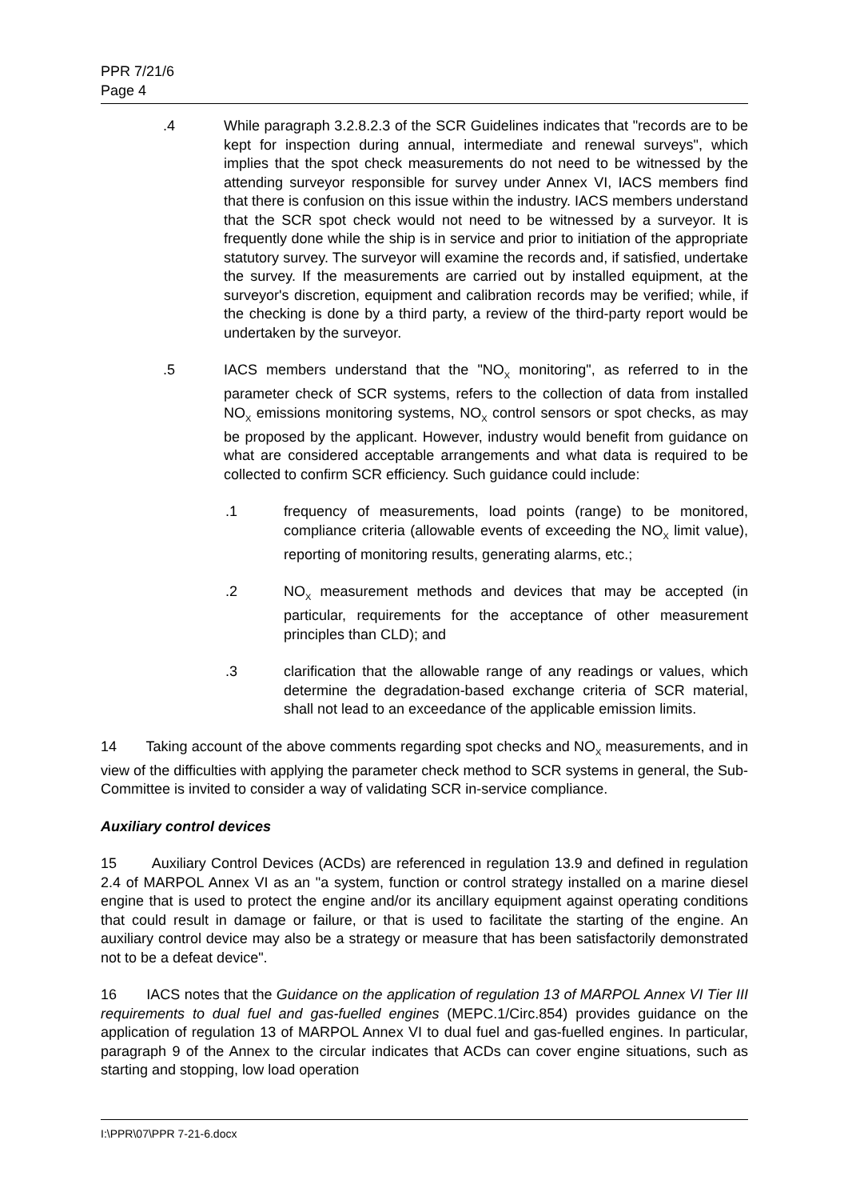PPR 7/21/6
Page 4
.4 While paragraph 3.2.8.2.3 of the SCR Guidelines indicates that "records are to be kept for inspection during annual, intermediate and renewal surveys", which implies that the spot check measurements do not need to be witnessed by the attending surveyor responsible for survey under Annex VI, IACS members find that there is confusion on this issue within the industry. IACS members understand that the SCR spot check would not need to be witnessed by a surveyor. It is frequently done while the ship is in service and prior to initiation of the appropriate statutory survey. The surveyor will examine the records and, if satisfied, undertake the survey. If the measurements are carried out by installed equipment, at the surveyor's discretion, equipment and calibration records may be verified; while, if the checking is done by a third party, a review of the third-party report would be undertaken by the surveyor.
.5 IACS members understand that the "NO<sub>X</sub> monitoring", as referred to in the parameter check of SCR systems, refers to the collection of data from installed NO<sub>X</sub> emissions monitoring systems, NO<sub>X</sub> control sensors or spot checks, as may be proposed by the applicant. However, industry would benefit from guidance on what are considered acceptable arrangements and what data is required to be collected to confirm SCR efficiency. Such guidance could include:
.1 frequency of measurements, load points (range) to be monitored, compliance criteria (allowable events of exceeding the NO<sub>X</sub> limit value), reporting of monitoring results, generating alarms, etc.;
.2 NO<sub>X</sub> measurement methods and devices that may be accepted (in particular, requirements for the acceptance of other measurement principles than CLD); and
.3 clarification that the allowable range of any readings or values, which determine the degradation-based exchange criteria of SCR material, shall not lead to an exceedance of the applicable emission limits.
14 Taking account of the above comments regarding spot checks and NO<sub>X</sub> measurements, and in view of the difficulties with applying the parameter check method to SCR systems in general, the Sub-Committee is invited to consider a way of validating SCR in-service compliance.
Auxiliary control devices
15 Auxiliary Control Devices (ACDs) are referenced in regulation 13.9 and defined in regulation 2.4 of MARPOL Annex VI as an "a system, function or control strategy installed on a marine diesel engine that is used to protect the engine and/or its ancillary equipment against operating conditions that could result in damage or failure, or that is used to facilitate the starting of the engine. An auxiliary control device may also be a strategy or measure that has been satisfactorily demonstrated not to be a defeat device".
16 IACS notes that the Guidance on the application of regulation 13 of MARPOL Annex VI Tier III requirements to dual fuel and gas-fuelled engines (MEPC.1/Circ.854) provides guidance on the application of regulation 13 of MARPOL Annex VI to dual fuel and gas-fuelled engines. In particular, paragraph 9 of the Annex to the circular indicates that ACDs can cover engine situations, such as starting and stopping, low load operation
I:\PPR\07\PPR 7-21-6.docx